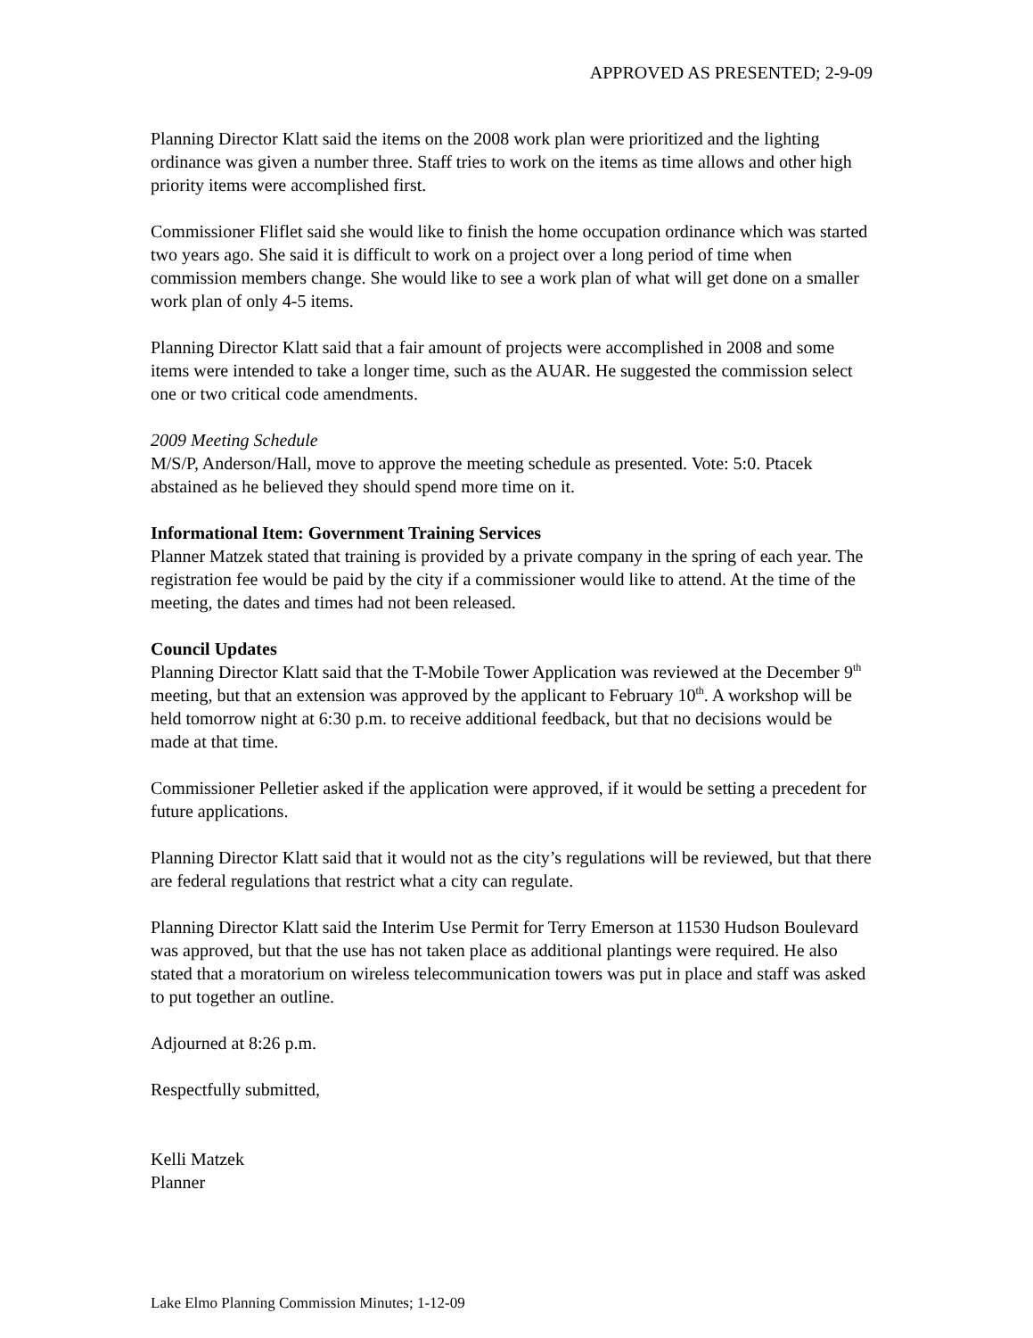APPROVED AS PRESENTED; 2-9-09
Planning Director Klatt said the items on the 2008 work plan were prioritized and the lighting ordinance was given a number three. Staff tries to work on the items as time allows and other high priority items were accomplished first.
Commissioner Fliflet said she would like to finish the home occupation ordinance which was started two years ago. She said it is difficult to work on a project over a long period of time when commission members change. She would like to see a work plan of what will get done on a smaller work plan of only 4-5 items.
Planning Director Klatt said that a fair amount of projects were accomplished in 2008 and some items were intended to take a longer time, such as the AUAR. He suggested the commission select one or two critical code amendments.
2009 Meeting Schedule
M/S/P, Anderson/Hall, move to approve the meeting schedule as presented. Vote: 5:0. Ptacek abstained as he believed they should spend more time on it.
Informational Item: Government Training Services
Planner Matzek stated that training is provided by a private company in the spring of each year. The registration fee would be paid by the city if a commissioner would like to attend. At the time of the meeting, the dates and times had not been released.
Council Updates
Planning Director Klatt said that the T-Mobile Tower Application was reviewed at the December 9<sup>th</sup> meeting, but that an extension was approved by the applicant to February 10<sup>th</sup>. A workshop will be held tomorrow night at 6:30 p.m. to receive additional feedback, but that no decisions would be made at that time.
Commissioner Pelletier asked if the application were approved, if it would be setting a precedent for future applications.
Planning Director Klatt said that it would not as the city’s regulations will be reviewed, but that there are federal regulations that restrict what a city can regulate.
Planning Director Klatt said the Interim Use Permit for Terry Emerson at 11530 Hudson Boulevard was approved, but that the use has not taken place as additional plantings were required. He also stated that a moratorium on wireless telecommunication towers was put in place and staff was asked to put together an outline.
Adjourned at 8:26 p.m.
Respectfully submitted,
Kelli Matzek
Planner
Lake Elmo Planning Commission Minutes; 1-12-09